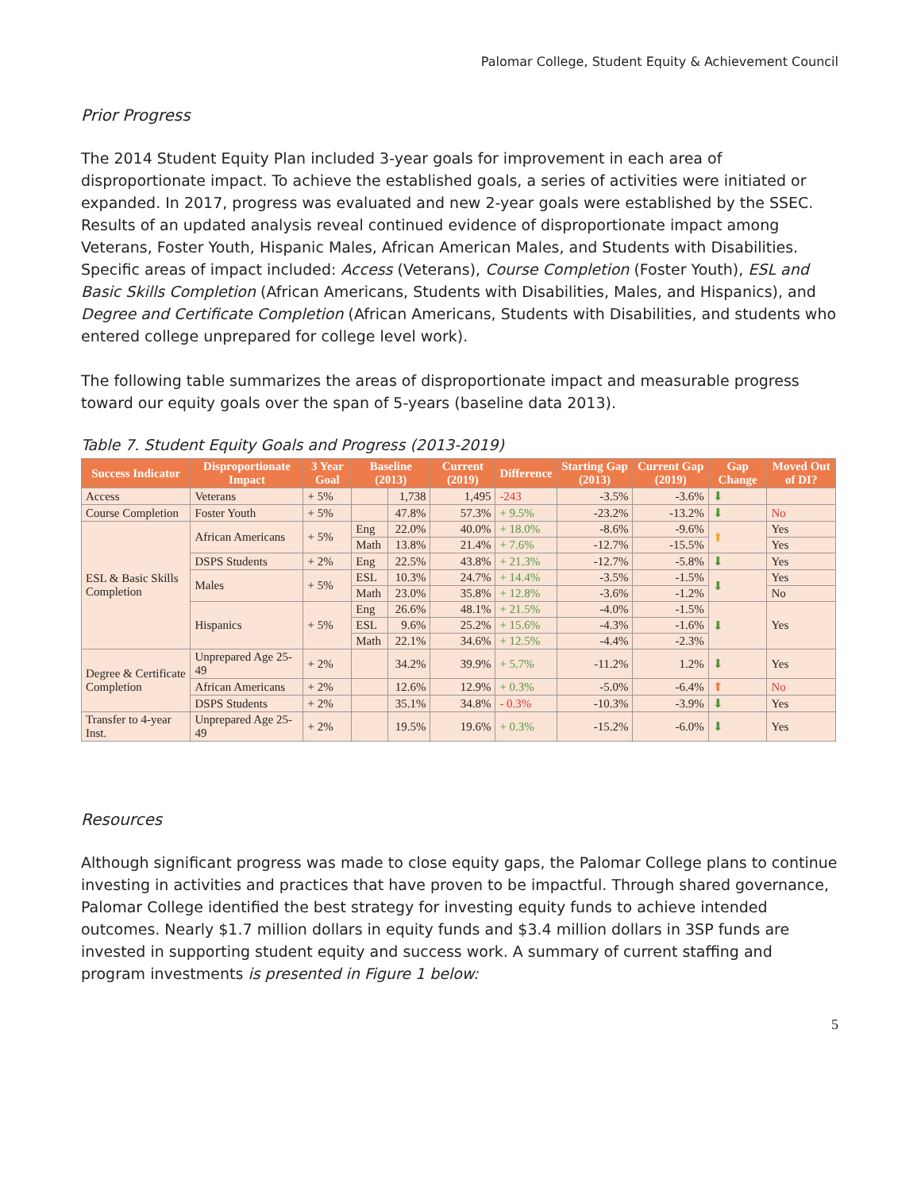Palomar College, Student Equity & Achievement Council
Prior Progress
The 2014 Student Equity Plan included 3-year goals for improvement in each area of disproportionate impact. To achieve the established goals, a series of activities were initiated or expanded. In 2017, progress was evaluated and new 2-year goals were established by the SSEC. Results of an updated analysis reveal continued evidence of disproportionate impact among Veterans, Foster Youth, Hispanic Males, African American Males, and Students with Disabilities. Specific areas of impact included: Access (Veterans), Course Completion (Foster Youth), ESL and Basic Skills Completion (African Americans, Students with Disabilities, Males, and Hispanics), and Degree and Certificate Completion (African Americans, Students with Disabilities, and students who entered college unprepared for college level work).
The following table summarizes the areas of disproportionate impact and measurable progress toward our equity goals over the span of 5-years (baseline data 2013).
Table 7. Student Equity Goals and Progress (2013-2019)
| Success Indicator | Disproportionate Impact | 3 Year Goal | Baseline (2013) | | Current (2019) | Difference | Starting Gap (2013) | Current Gap (2019) | Gap Change | Moved Out of DI? |
| --- | --- | --- | --- | --- | --- | --- | --- | --- | --- | --- |
| Access | Veterans | + 5% | | 1,738 | 1,495 | -243 | -3.5% | -3.6% | ⬇ | |
| Course Completion | Foster Youth | + 5% | | 47.8% | 57.3% | + 9.5% | -23.2% | -13.2% | ⬇ | No |
| ESL & Basic Skills Completion | African Americans | + 5% | Eng | 22.0% | 40.0% | + 18.0% | -8.6% | -9.6% | ⬆ | Yes |
| | | | Math | 13.8% | 21.4% | + 7.6% | -12.7% | -15.5% | | Yes |
| | DSPS Students | + 2% | Eng | 22.5% | 43.8% | + 21.3% | -12.7% | -5.8% | ⬇ | Yes |
| | Males | + 5% | ESL | 10.3% | 24.7% | + 14.4% | -3.5% | -1.5% | ⬇ | Yes |
| | | | Math | 23.0% | 35.8% | + 12.8% | -3.6% | -1.2% | | No |
| | Hispanics | + 5% | Eng | 26.6% | 48.1% | + 21.5% | -4.0% | -1.5% | ⬇ | Yes |
| | | | ESL | 9.6% | 25.2% | + 15.6% | -4.3% | -1.6% | | |
| | | | Math | 22.1% | 34.6% | + 12.5% | -4.4% | -2.3% | | |
| Degree & Certificate Completion | Unprepared Age 25-49 | + 2% | | 34.2% | 39.9% | + 5.7% | -11.2% | 1.2% | ⬇ | Yes |
| | African Americans | + 2% | | 12.6% | 12.9% | + 0.3% | -5.0% | -6.4% | ⬆ | No |
| | DSPS Students | + 2% | | 35.1% | 34.8% | - 0.3% | -10.3% | -3.9% | ⬇ | Yes |
| Transfer to 4-year Inst. | Unprepared Age 25-49 | + 2% | | 19.5% | 19.6% | + 0.3% | -15.2% | -6.0% | ⬇ | Yes |
Resources
Although significant progress was made to close equity gaps, the Palomar College plans to continue investing in activities and practices that have proven to be impactful. Through shared governance, Palomar College identified the best strategy for investing equity funds to achieve intended outcomes. Nearly $1.7 million dollars in equity funds and $3.4 million dollars in 3SP funds are invested in supporting student equity and success work. A summary of current staffing and program investments is presented in Figure 1 below:
5